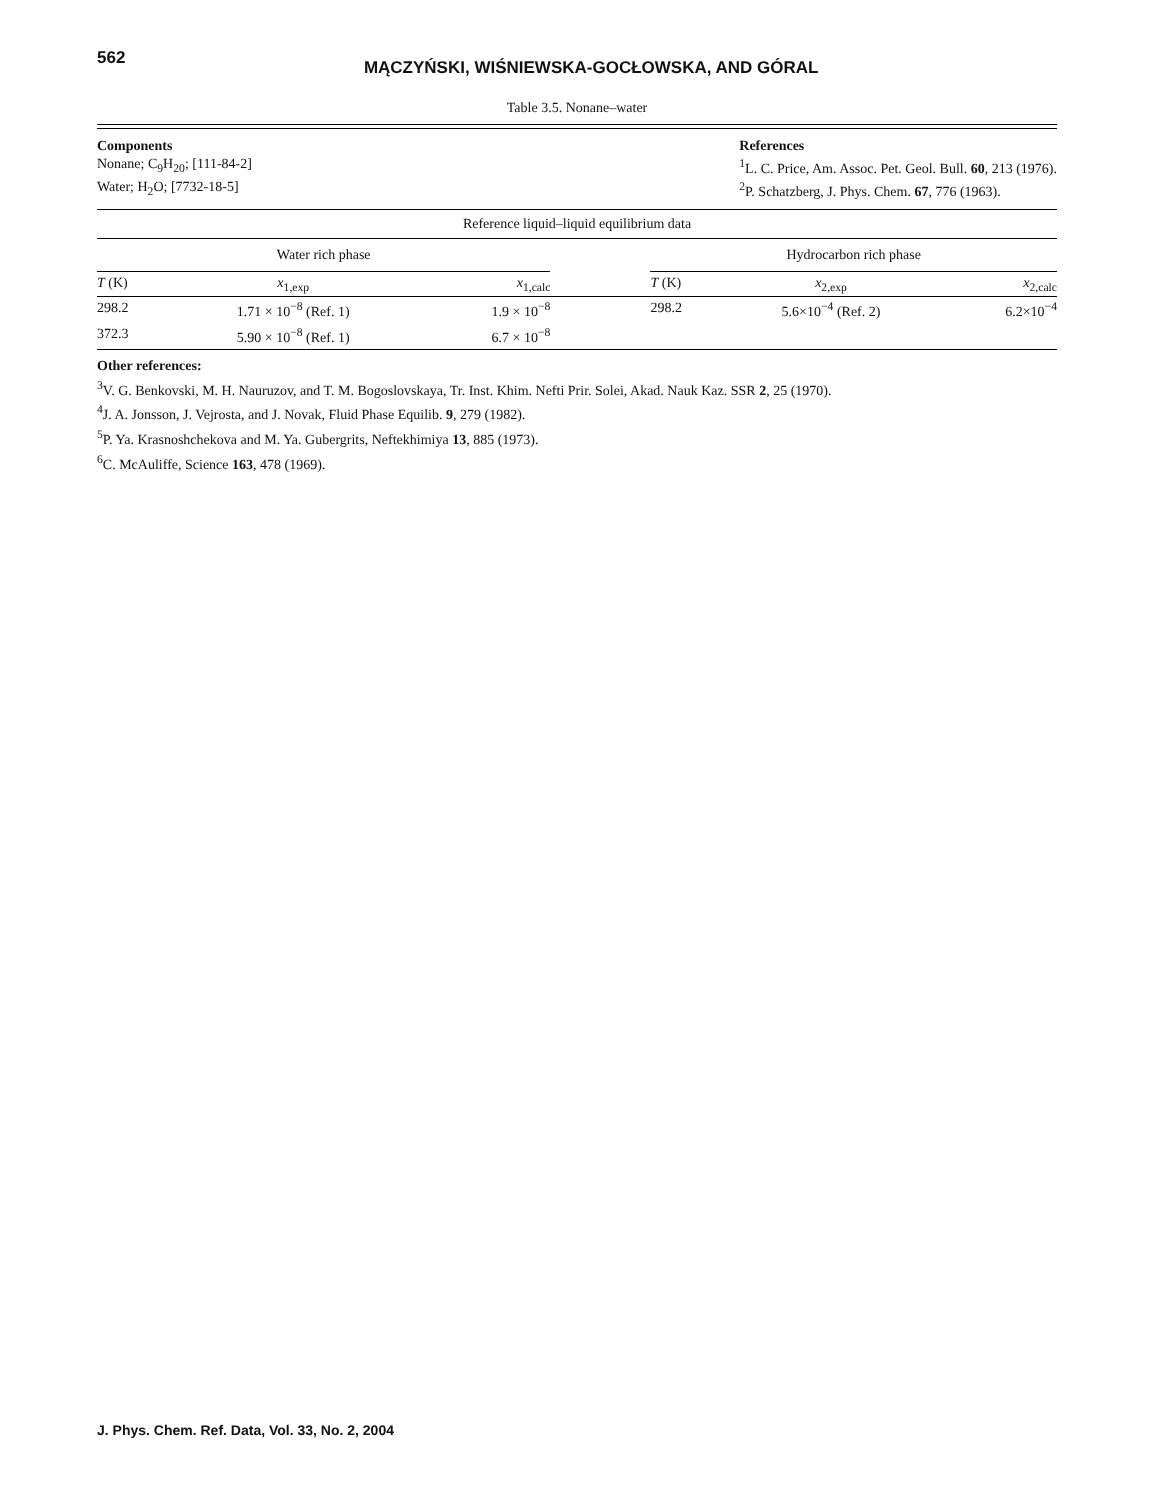562
MĄCZYŃSKI, WIŚNIEWSKA-GOCŁOWSKA, AND GÓRAL
Table 3.5. Nonane–water
Components
Nonane; C<sub>9</sub>H<sub>20</sub>; [111-84-2]
Water; H<sub>2</sub>O; [7732-18-5]
References
<sup>1</sup> L. C. Price, Am. Assoc. Pet. Geol. Bull. 60, 213 (1976).
<sup>2</sup> P. Schatzberg, J. Phys. Chem. 67, 776 (1963).
Reference liquid–liquid equilibrium data
| Water rich phase | | | | Hydrocarbon rich phase | | |
| --- | --- | --- | --- | --- | --- | --- |
| T (K) | x<sub>1,exp</sub> | x<sub>1,calc</sub> | | T (K) | x<sub>2,exp</sub> | x<sub>2,calc</sub> |
| 298.2 | 1.71 × 10<sup>−8</sup> (Ref. 1) | 1.9 × 10<sup>−8</sup> | | 298.2 | 5.6×10<sup>−4</sup> (Ref. 2) | 6.2×10<sup>−4</sup> |
| 372.3 | 5.90 × 10<sup>−8</sup> (Ref. 1) | 6.7 × 10<sup>−8</sup> | | | | |
Other references:
<sup>3</sup> V. G. Benkovski, M. H. Nauruzov, and T. M. Bogoslovskaya, Tr. Inst. Khim. Nefti Prir. Solei, Akad. Nauk Kaz. SSR 2, 25 (1970).
<sup>4</sup> J. A. Jonsson, J. Vejrosta, and J. Novak, Fluid Phase Equilib. 9, 279 (1982).
<sup>5</sup> P. Ya. Krasnoshchekova and M. Ya. Gubergrits, Neftekhimiya 13, 885 (1973).
<sup>6</sup>C. McAuliffe, Science 163, 478 (1969).
J. Phys. Chem. Ref. Data, Vol. 33, No. 2, 2004